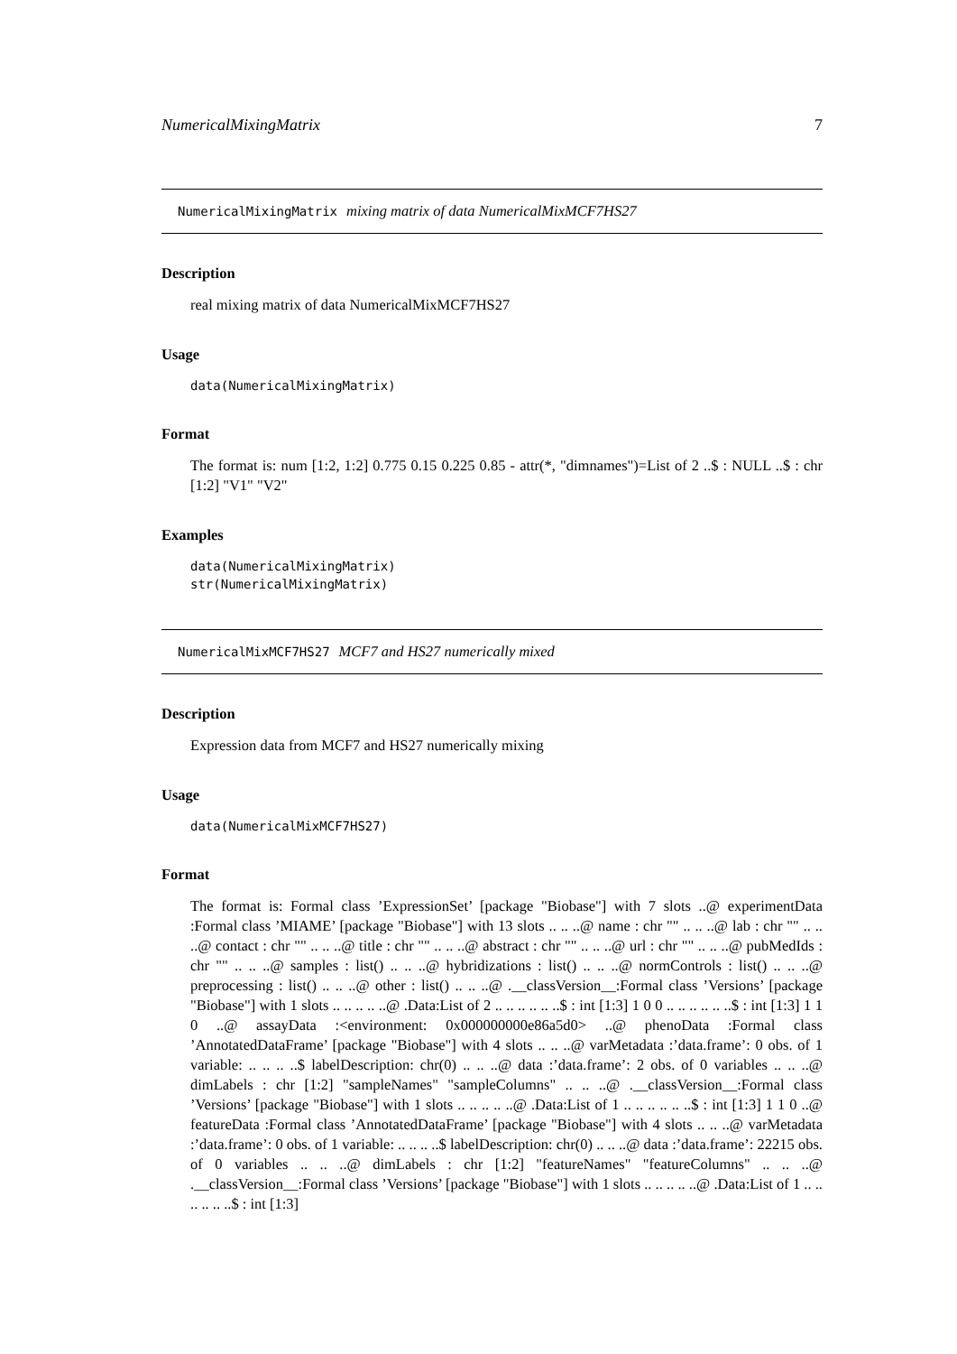NumericalMixingMatrix 7
NumericalMixingMatrix mixing matrix of data NumericalMixMCF7HS27
Description
real mixing matrix of data NumericalMixMCF7HS27
Usage
data(NumericalMixingMatrix)
Format
The format is: num [1:2, 1:2] 0.775 0.15 0.225 0.85 - attr(*, "dimnames")=List of 2 ..$ : NULL ..$ : chr [1:2] "V1" "V2"
Examples
data(NumericalMixingMatrix)
str(NumericalMixingMatrix)
NumericalMixMCF7HS27 MCF7 and HS27 numerically mixed
Description
Expression data from MCF7 and HS27 numerically mixing
Usage
data(NumericalMixMCF7HS27)
Format
The format is: Formal class ’ExpressionSet’ [package "Biobase"] with 7 slots ..@ experimentData :Formal class ’MIAME’ [package "Biobase"] with 13 slots .. .. ..@ name : chr "" .. .. ..@ lab : chr "" .. .. ..@ contact : chr "" .. .. ..@ title : chr "" .. .. ..@ abstract : chr "" .. .. ..@ url : chr "" .. .. ..@ pubMedIds : chr "" .. .. ..@ samples : list() .. .. ..@ hybridizations : list() .. .. ..@ normControls : list() .. .. ..@ preprocessing : list() .. .. ..@ other : list() .. .. ..@ .__classVersion__:Formal class ’Versions’ [package "Biobase"] with 1 slots .. .. .. .. ..@ .Data:List of 2 .. .. .. .. .. ..$ : int [1:3] 1 0 0 .. .. .. .. .. ..$ : int [1:3] 1 1 0 ..@ assayData :<environment: 0x000000000e86a5d0> ..@ phenoData :Formal class ’AnnotatedDataFrame’ [package "Biobase"] with 4 slots .. .. ..@ varMetadata :’data.frame’: 0 obs. of 1 variable: .. .. .. ..$ labelDescription: chr(0) .. .. ..@ data :’data.frame’: 2 obs. of 0 variables .. .. ..@ dimLabels : chr [1:2] "sampleNames" "sampleColumns" .. .. ..@ .__classVersion__:Formal class ’Versions’ [package "Biobase"] with 1 slots .. .. .. .. ..@ .Data:List of 1 .. .. .. .. .. ..$ : int [1:3] 1 1 0 ..@ featureData :Formal class ’AnnotatedDataFrame’ [package "Biobase"] with 4 slots .. .. ..@ varMetadata :’data.frame’: 0 obs. of 1 variable: .. .. .. ..$ labelDescription: chr(0) .. .. ..@ data :’data.frame’: 22215 obs. of 0 variables .. .. ..@ dimLabels : chr [1:2] "featureNames" "featureColumns" .. .. ..@ .__classVersion__:Formal class ’Versions’ [package "Biobase"] with 1 slots .. .. .. .. ..@ .Data:List of 1 .. .. .. .. .. ..$ : int [1:3]